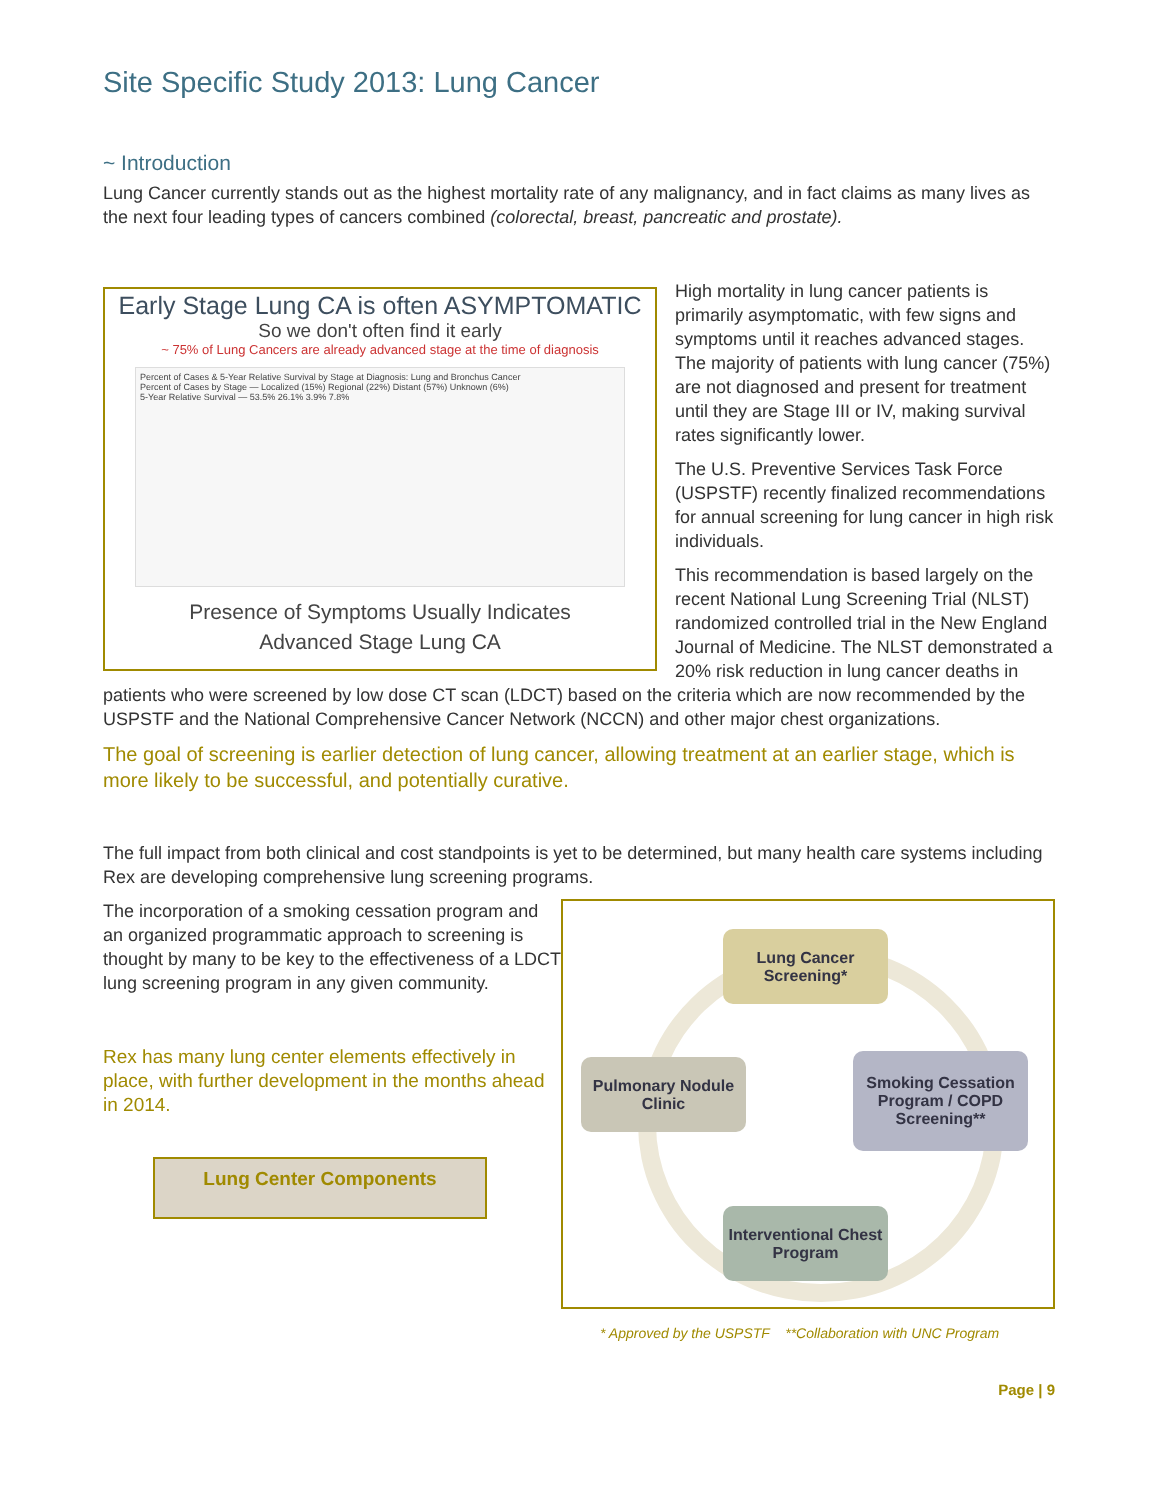Site Specific Study 2013: Lung Cancer
~ Introduction
Lung Cancer currently stands out as the highest mortality rate of any malignancy, and in fact claims as many lives as the next four leading types of cancers combined (colorectal, breast, pancreatic and prostate).
Early Stage Lung CA is often ASYMPTOMATIC
So we don't often find it early
~ 75% of Lung Cancers are already advanced stage at the time of diagnosis
Percent of Cases & 5-Year Relative Survival by Stage at Diagnosis: Lung and Bronchus Cancer
Percent of Cases by Stage — Localized (15%) Regional (22%) Distant (57%) Unknown (6%)
5-Year Relative Survival — 53.5% 26.1% 3.9% 7.8%
Presence of Symptoms Usually Indicates
Advanced Stage Lung CA
High mortality in lung cancer patients is primarily asymptomatic, with few signs and symptoms until it reaches advanced stages. The majority of patients with lung cancer (75%) are not diagnosed and present for treatment until they are Stage III or IV, making survival rates significantly lower.
The U.S. Preventive Services Task Force (USPSTF) recently finalized recommendations for annual screening for lung cancer in high risk individuals.
This recommendation is based largely on the recent National Lung Screening Trial (NLST) randomized controlled trial in the New England Journal of Medicine. The NLST demonstrated a 20% risk reduction in lung cancer deaths in patients who were screened by low dose CT scan (LDCT) based on the criteria which are now recommended by the USPSTF and the National Comprehensive Cancer Network (NCCN) and other major chest organizations.
The goal of screening is earlier detection of lung cancer, allowing treatment at an earlier stage, which is more likely to be successful, and potentially curative.
The full impact from both clinical and cost standpoints is yet to be determined, but many health care systems including Rex are developing comprehensive lung screening programs.
Lung Cancer
Screening*
Pulmonary Nodule
Clinic
Smoking Cessation
Program / COPD
Screening**
Interventional Chest
Program
The incorporation of a smoking cessation program and an organized programmatic approach to screening is thought by many to be key to the effectiveness of a LDCT lung screening program in any given community.
Rex has many lung center elements effectively in place, with further development in the months ahead in 2014.
Lung Center Components
* Approved by the USPSTF **Collaboration with UNC Program
Page | 9